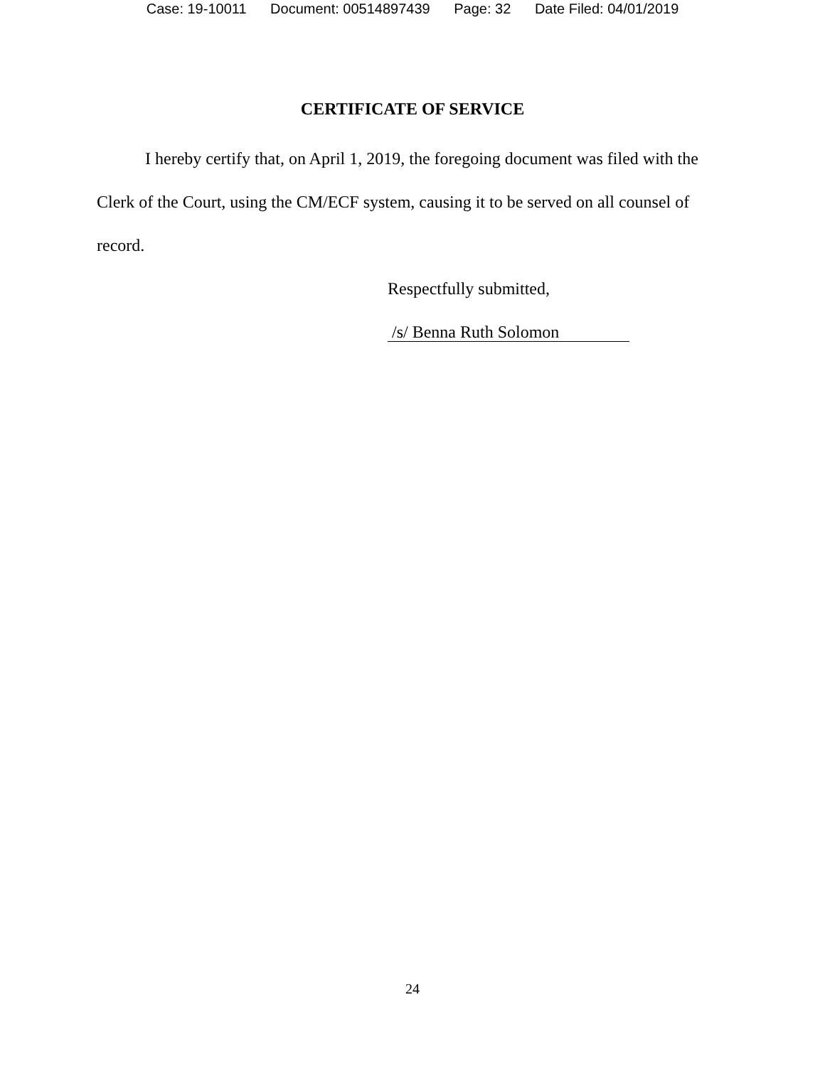Case: 19-10011 Document: 00514897439 Page: 32 Date Filed: 04/01/2019
CERTIFICATE OF SERVICE
I hereby certify that, on April 1, 2019, the foregoing document was filed with the Clerk of the Court, using the CM/ECF system, causing it to be served on all counsel of record.
Respectfully submitted,
/s/ Benna Ruth Solomon
24